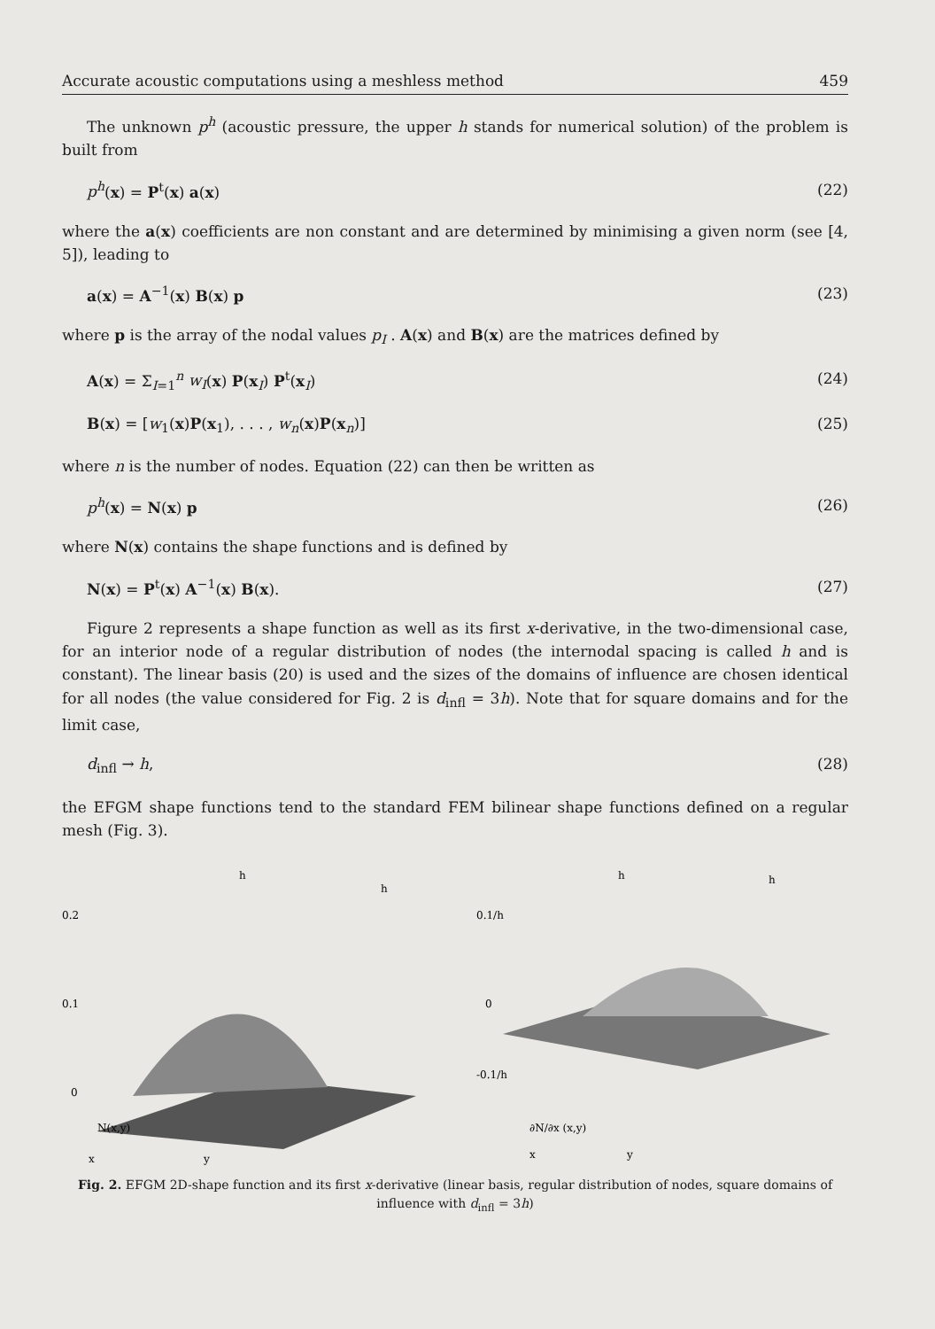Accurate acoustic computations using a meshless method 459
The unknown p<sup>h</sup> (acoustic pressure, the upper h stands for numerical solution) of the problem is built from
p<sup>h</sup>(x) = P<sup>t</sup>(x) a(x) (22)
where the a(x) coefficients are non constant and are determined by minimising a given norm (see [4, 5]), leading to
a(x) = A<sup>−1</sup>(x) B(x) p (23)
where p is the array of the nodal values p<sub>I</sub> . A(x) and B(x) are the matrices defined by
A(x) = Σ<sub>I=1</sub><sup>n</sup> w<sub>I</sub>(x) P(x<sub>I</sub>) P<sup>t</sup>(x<sub>I</sub>) (24)
B(x) = [w<sub>1</sub>(x)P(x<sub>1</sub>), . . . , w<sub>n</sub>(x)P(x<sub>n</sub>)] (25)
where n is the number of nodes. Equation (22) can then be written as
p<sup>h</sup>(x) = N(x) p (26)
where N(x) contains the shape functions and is defined by
N(x) = P<sup>t</sup>(x) A<sup>−1</sup>(x) B(x). (27)
Figure 2 represents a shape function as well as its first x-derivative, in the two-dimensional case, for an interior node of a regular distribution of nodes (the internodal spacing is called h and is constant). The linear basis (20) is used and the sizes of the domains of influence are chosen identical for all nodes (the value considered for Fig. 2 is d<sub>infl</sub> = 3h). Note that for square domains and for the limit case,
d<sub>infl</sub> → h, (28)
the EFGM shape functions tend to the standard FEM bilinear shape functions defined on a regular mesh (Fig. 3).
0.2
0.1
0
N(x,y)
x
y
h
h
0.1/h
0
-0.1/h
∂N/∂x (x,y)
x
y
h
h
Fig. 2. EFGM 2D-shape function and its first x-derivative (linear basis, regular distribution of nodes, square domains of influence with d<sub>infl</sub> = 3h)